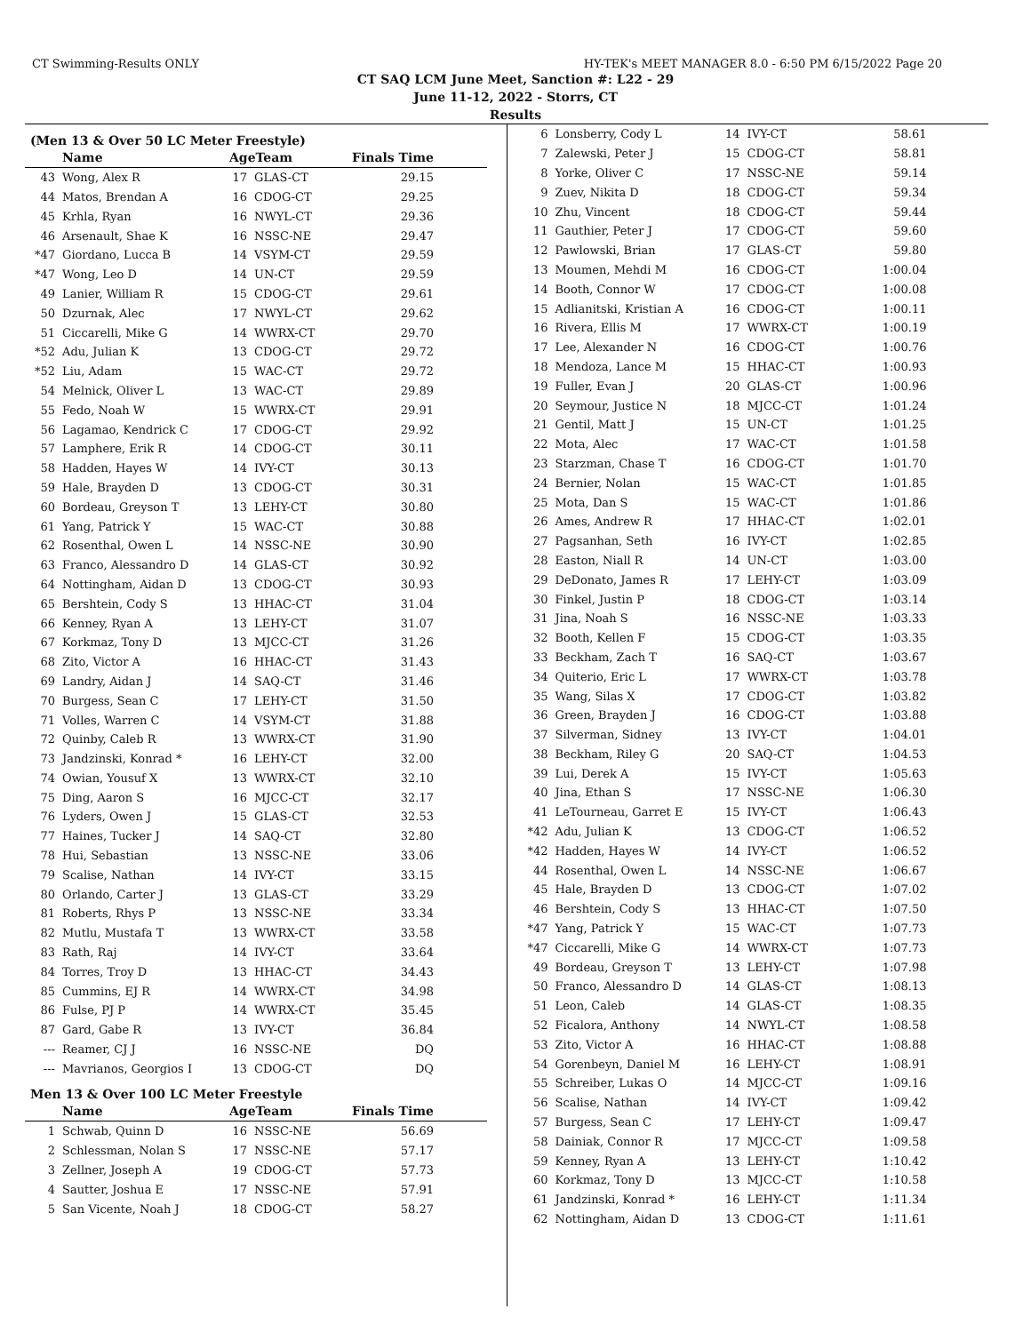CT Swimming-Results ONLY HY-TEK's MEET MANAGER 8.0 - 6:50 PM 6/15/2022 Page 20
CT SAQ LCM June Meet, Sanction #: L22 - 29
June 11-12, 2022 - Storrs, CT
Results
(Men 13 & Over 50 LC Meter Freestyle)
| | Name | AgeTeam | | Finals Time |
| --- | --- | --- | --- | --- |
| 43 | Wong, Alex R | 17 | GLAS-CT | 29.15 |
| 44 | Matos, Brendan A | 16 | CDOG-CT | 29.25 |
| 45 | Krhla, Ryan | 16 | NWYL-CT | 29.36 |
| 46 | Arsenault, Shae K | 16 | NSSC-NE | 29.47 |
| *47 | Giordano, Lucca B | 14 | VSYM-CT | 29.59 |
| *47 | Wong, Leo D | 14 | UN-CT | 29.59 |
| 49 | Lanier, William R | 15 | CDOG-CT | 29.61 |
| 50 | Dzurnak, Alec | 17 | NWYL-CT | 29.62 |
| 51 | Ciccarelli, Mike G | 14 | WWRX-CT | 29.70 |
| *52 | Adu, Julian K | 13 | CDOG-CT | 29.72 |
| *52 | Liu, Adam | 15 | WAC-CT | 29.72 |
| 54 | Melnick, Oliver L | 13 | WAC-CT | 29.89 |
| 55 | Fedo, Noah W | 15 | WWRX-CT | 29.91 |
| 56 | Lagamao, Kendrick C | 17 | CDOG-CT | 29.92 |
| 57 | Lamphere, Erik R | 14 | CDOG-CT | 30.11 |
| 58 | Hadden, Hayes W | 14 | IVY-CT | 30.13 |
| 59 | Hale, Brayden D | 13 | CDOG-CT | 30.31 |
| 60 | Bordeau, Greyson T | 13 | LEHY-CT | 30.80 |
| 61 | Yang, Patrick Y | 15 | WAC-CT | 30.88 |
| 62 | Rosenthal, Owen L | 14 | NSSC-NE | 30.90 |
| 63 | Franco, Alessandro D | 14 | GLAS-CT | 30.92 |
| 64 | Nottingham, Aidan D | 13 | CDOG-CT | 30.93 |
| 65 | Bershtein, Cody S | 13 | HHAC-CT | 31.04 |
| 66 | Kenney, Ryan A | 13 | LEHY-CT | 31.07 |
| 67 | Korkmaz, Tony D | 13 | MJCC-CT | 31.26 |
| 68 | Zito, Victor A | 16 | HHAC-CT | 31.43 |
| 69 | Landry, Aidan J | 14 | SAQ-CT | 31.46 |
| 70 | Burgess, Sean C | 17 | LEHY-CT | 31.50 |
| 71 | Volles, Warren C | 14 | VSYM-CT | 31.88 |
| 72 | Quinby, Caleb R | 13 | WWRX-CT | 31.90 |
| 73 | Jandzinski, Konrad * | 16 | LEHY-CT | 32.00 |
| 74 | Owian, Yousuf X | 13 | WWRX-CT | 32.10 |
| 75 | Ding, Aaron S | 16 | MJCC-CT | 32.17 |
| 76 | Lyders, Owen J | 15 | GLAS-CT | 32.53 |
| 77 | Haines, Tucker J | 14 | SAQ-CT | 32.80 |
| 78 | Hui, Sebastian | 13 | NSSC-NE | 33.06 |
| 79 | Scalise, Nathan | 14 | IVY-CT | 33.15 |
| 80 | Orlando, Carter J | 13 | GLAS-CT | 33.29 |
| 81 | Roberts, Rhys P | 13 | NSSC-NE | 33.34 |
| 82 | Mutlu, Mustafa T | 13 | WWRX-CT | 33.58 |
| 83 | Rath, Raj | 14 | IVY-CT | 33.64 |
| 84 | Torres, Troy D | 13 | HHAC-CT | 34.43 |
| 85 | Cummins, EJ R | 14 | WWRX-CT | 34.98 |
| 86 | Fulse, PJ P | 14 | WWRX-CT | 35.45 |
| 87 | Gard, Gabe R | 13 | IVY-CT | 36.84 |
| --- | Reamer, CJ J | 16 | NSSC-NE | DQ |
| --- | Mavrianos, Georgios I | 13 | CDOG-CT | DQ |
Men 13 & Over 100 LC Meter Freestyle
| | Name | AgeTeam | | Finals Time |
| --- | --- | --- | --- | --- |
| 1 | Schwab, Quinn D | 16 | NSSC-NE | 56.69 |
| 2 | Schlessman, Nolan S | 17 | NSSC-NE | 57.17 |
| 3 | Zellner, Joseph A | 19 | CDOG-CT | 57.73 |
| 4 | Sautter, Joshua E | 17 | NSSC-NE | 57.91 |
| 5 | San Vicente, Noah J | 18 | CDOG-CT | 58.27 |
| 6 | Lonsberry, Cody L | 14 | IVY-CT | 58.61 |
| 7 | Zalewski, Peter J | 15 | CDOG-CT | 58.81 |
| 8 | Yorke, Oliver C | 17 | NSSC-NE | 59.14 |
| 9 | Zuev, Nikita D | 18 | CDOG-CT | 59.34 |
| 10 | Zhu, Vincent | 18 | CDOG-CT | 59.44 |
| 11 | Gauthier, Peter J | 17 | CDOG-CT | 59.60 |
| 12 | Pawlowski, Brian | 17 | GLAS-CT | 59.80 |
| 13 | Moumen, Mehdi M | 16 | CDOG-CT | 1:00.04 |
| 14 | Booth, Connor W | 17 | CDOG-CT | 1:00.08 |
| 15 | Adlianitski, Kristian A | 16 | CDOG-CT | 1:00.11 |
| 16 | Rivera, Ellis M | 17 | WWRX-CT | 1:00.19 |
| 17 | Lee, Alexander N | 16 | CDOG-CT | 1:00.76 |
| 18 | Mendoza, Lance M | 15 | HHAC-CT | 1:00.93 |
| 19 | Fuller, Evan J | 20 | GLAS-CT | 1:00.96 |
| 20 | Seymour, Justice N | 18 | MJCC-CT | 1:01.24 |
| 21 | Gentil, Matt J | 15 | UN-CT | 1:01.25 |
| 22 | Mota, Alec | 17 | WAC-CT | 1:01.58 |
| 23 | Starzman, Chase T | 16 | CDOG-CT | 1:01.70 |
| 24 | Bernier, Nolan | 15 | WAC-CT | 1:01.85 |
| 25 | Mota, Dan S | 15 | WAC-CT | 1:01.86 |
| 26 | Ames, Andrew R | 17 | HHAC-CT | 1:02.01 |
| 27 | Pagsanhan, Seth | 16 | IVY-CT | 1:02.85 |
| 28 | Easton, Niall R | 14 | UN-CT | 1:03.00 |
| 29 | DeDonato, James R | 17 | LEHY-CT | 1:03.09 |
| 30 | Finkel, Justin P | 18 | CDOG-CT | 1:03.14 |
| 31 | Jina, Noah S | 16 | NSSC-NE | 1:03.33 |
| 32 | Booth, Kellen F | 15 | CDOG-CT | 1:03.35 |
| 33 | Beckham, Zach T | 16 | SAQ-CT | 1:03.67 |
| 34 | Quiterio, Eric L | 17 | WWRX-CT | 1:03.78 |
| 35 | Wang, Silas X | 17 | CDOG-CT | 1:03.82 |
| 36 | Green, Brayden J | 16 | CDOG-CT | 1:03.88 |
| 37 | Silverman, Sidney | 13 | IVY-CT | 1:04.01 |
| 38 | Beckham, Riley G | 20 | SAQ-CT | 1:04.53 |
| 39 | Lui, Derek A | 15 | IVY-CT | 1:05.63 |
| 40 | Jina, Ethan S | 17 | NSSC-NE | 1:06.30 |
| 41 | LeTourneau, Garret E | 15 | IVY-CT | 1:06.43 |
| *42 | Adu, Julian K | 13 | CDOG-CT | 1:06.52 |
| *42 | Hadden, Hayes W | 14 | IVY-CT | 1:06.52 |
| 44 | Rosenthal, Owen L | 14 | NSSC-NE | 1:06.67 |
| 45 | Hale, Brayden D | 13 | CDOG-CT | 1:07.02 |
| 46 | Bershtein, Cody S | 13 | HHAC-CT | 1:07.50 |
| *47 | Yang, Patrick Y | 15 | WAC-CT | 1:07.73 |
| *47 | Ciccarelli, Mike G | 14 | WWRX-CT | 1:07.73 |
| 49 | Bordeau, Greyson T | 13 | LEHY-CT | 1:07.98 |
| 50 | Franco, Alessandro D | 14 | GLAS-CT | 1:08.13 |
| 51 | Leon, Caleb | 14 | GLAS-CT | 1:08.35 |
| 52 | Ficalora, Anthony | 14 | NWYL-CT | 1:08.58 |
| 53 | Zito, Victor A | 16 | HHAC-CT | 1:08.88 |
| 54 | Gorenbeyn, Daniel M | 16 | LEHY-CT | 1:08.91 |
| 55 | Schreiber, Lukas O | 14 | MJCC-CT | 1:09.16 |
| 56 | Scalise, Nathan | 14 | IVY-CT | 1:09.42 |
| 57 | Burgess, Sean C | 17 | LEHY-CT | 1:09.47 |
| 58 | Dainiak, Connor R | 17 | MJCC-CT | 1:09.58 |
| 59 | Kenney, Ryan A | 13 | LEHY-CT | 1:10.42 |
| 60 | Korkmaz, Tony D | 13 | MJCC-CT | 1:10.58 |
| 61 | Jandzinski, Konrad * | 16 | LEHY-CT | 1:11.34 |
| 62 | Nottingham, Aidan D | 13 | CDOG-CT | 1:11.61 |